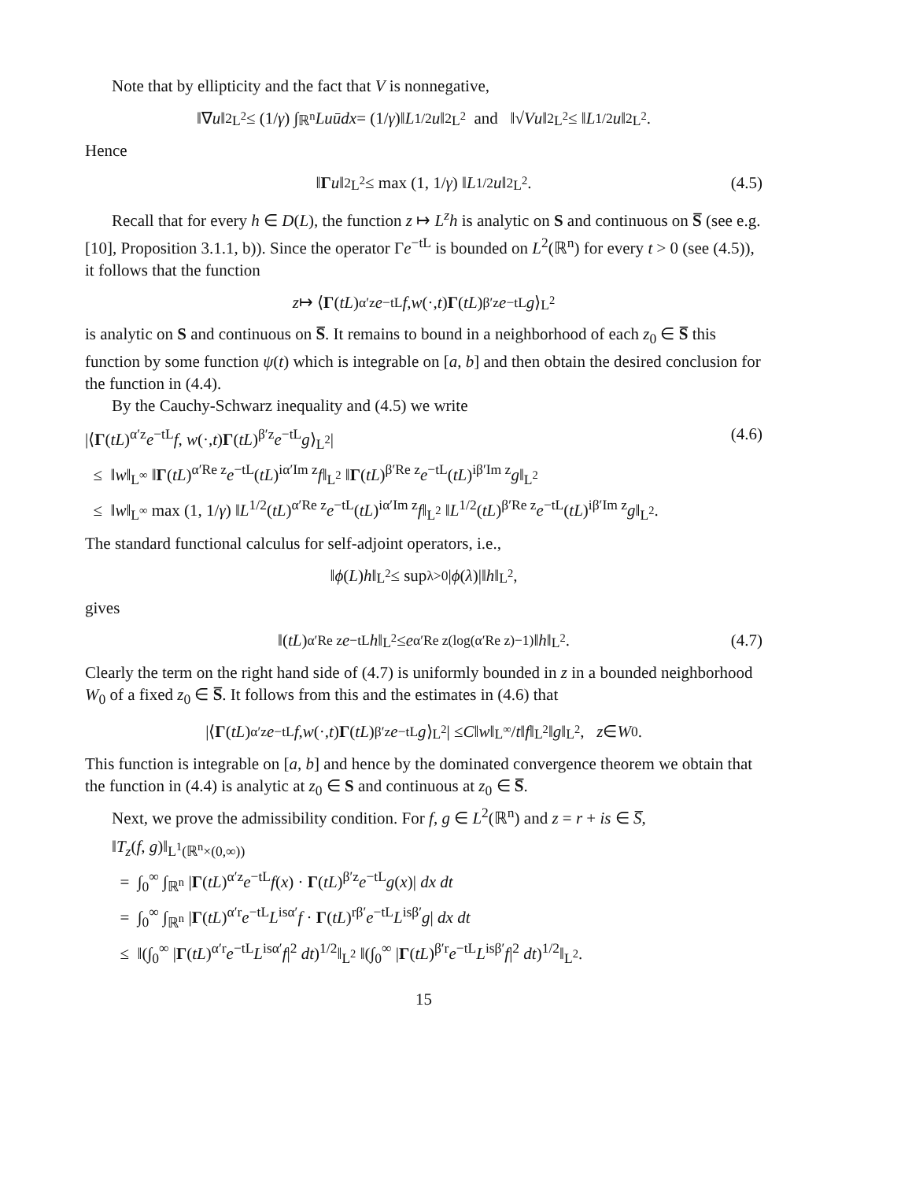Note that by ellipticity and the fact that V is nonnegative,
‖∇ u ‖<sup>2</sup><sub>L<sup>2</sup></sub> ≤ (1/ γ) ∫<sub>ℝ<sup>n</sup></sub> Lu ū dx = (1/ γ)‖ L<sup>1/2</sup> u ‖<sup>2</sup><sub>L<sup>2</sup></sub> and ‖√ V u ‖<sup>2</sup><sub>L<sup>2</sup></sub> ≤ ‖ L<sup>1/2</sup> u ‖<sup>2</sup><sub>L<sup>2</sup></sub>.
Hence
‖ Γ u ‖<sup>2</sup><sub>L<sup>2</sup></sub> ≤ max (1, 1/ γ) ‖ L<sup>1/2</sup> u ‖<sup>2</sup><sub>L<sup>2</sup></sub>. (4.5)
Recall that for every h ∈ D(L), the function z ↦ L<sup>z</sup>h is analytic on S and continuous on S̅ (see e.g. [10], Proposition 3.1.1, b)). Since the operator Γe<sup>−tL</sup> is bounded on L<sup>2</sup>(ℝ<sup>n</sup>) for every t > 0 (see (4.5)), it follows that the function
z ↦ ⟨ Γ (tL)<sup>α′z</sup> e<sup>−tL</sup> f, w (·, t) Γ (tL)<sup>β′z</sup> e<sup>−tL</sup> g ⟩<sub>L<sup>2</sup></sub>
is analytic on S and continuous on S̅. It remains to bound in a neighborhood of each z<sub>0</sub> ∈ S̅ this function by some function ψ(t) which is integrable on [a, b] and then obtain the desired conclusion for the function in (4.4).
By the Cauchy-Schwarz inequality and (4.5) we write
|⟨Γ(tL)<sup>α′z</sup>e<sup>−tL</sup>f, w(·,t)Γ(tL)<sup>β′z</sup>e<sup>−tL</sup>g⟩<sub>L<sup>2</sup></sub>| (4.6)
≤ ‖w‖<sub>L<sup>∞</sup></sub> ‖Γ(tL)<sup>α′Re z</sup>e<sup>−tL</sup>(tL)<sup>iα′Im z</sup>f‖<sub>L<sup>2</sup></sub> ‖Γ(tL)<sup>β′Re z</sup>e<sup>−tL</sup>(tL)<sup>iβ′Im z</sup>g‖<sub>L<sup>2</sup></sub>
≤ ‖w‖<sub>L<sup>∞</sup></sub> max (1, 1/γ) ‖L<sup>1/2</sup>(tL)<sup>α′Re z</sup>e<sup>−tL</sup>(tL)<sup>iα′Im z</sup>f‖<sub>L<sup>2</sup></sub> ‖L<sup>1/2</sup>(tL)<sup>β′Re z</sup>e<sup>−tL</sup>(tL)<sup>iβ′Im z</sup>g‖<sub>L<sup>2</sup></sub>.
The standard functional calculus for self-adjoint operators, i.e.,
‖ ϕ (L) h ‖<sub>L<sup>2</sup></sub> ≤ sup<sub>λ>0</sub> | ϕ (λ)|‖ h ‖<sub>L<sup>2</sup></sub>,
gives
‖(tL)<sup>α′Re z</sup> e<sup>−tL</sup> h ‖<sub>L<sup>2</sup></sub> ≤ e<sup>α′Re z(log(α′Re z)−1)</sup>‖ h ‖<sub>L<sup>2</sup></sub>. (4.7)
Clearly the term on the right hand side of (4.7) is uniformly bounded in z in a bounded neighborhood W<sub>0</sub> of a fixed z<sub>0</sub> ∈ S̅. It follows from this and the estimates in (4.6) that
|⟨ Γ (tL)<sup>α′z</sup> e<sup>−tL</sup> f, w (·, t) Γ (tL)<sup>β′z</sup> e<sup>−tL</sup> g ⟩<sub>L<sup>2</sup></sub>| ≤ C ‖ w ‖<sub>L<sup>∞</sup></sub>/ t ‖ f ‖<sub>L<sup>2</sup></sub>‖ g ‖<sub>L<sup>2</sup></sub>, z ∈ W<sub>0</sub>.
This function is integrable on [a, b] and hence by the dominated convergence theorem we obtain that the function in (4.4) is analytic at z<sub>0</sub> ∈ S and continuous at z<sub>0</sub> ∈ S̅.
Next, we prove the admissibility condition. For f, g ∈ L<sup>2</sup>(ℝ<sup>n</sup>) and z = r + is ∈ S̅,
‖T<sub>z</sub>(f, g)‖<sub>L<sup>1</sup>(ℝ<sup>n</sup>×(0,∞))</sub>
= ∫<sub>0</sub><sup>∞</sup> ∫<sub>ℝ<sup>n</sup></sub> |Γ(tL)<sup>α′z</sup>e<sup>−tL</sup>f(x) · Γ(tL)<sup>β′z</sup>e<sup>−tL</sup>g(x)| dx dt
= ∫<sub>0</sub><sup>∞</sup> ∫<sub>ℝ<sup>n</sup></sub> |Γ(tL)<sup>α′r</sup>e<sup>−tL</sup>L<sup>isα′</sup>f · Γ(tL)<sup>rβ′</sup>e<sup>−tL</sup>L<sup>isβ′</sup>g| dx dt
≤ ‖(∫<sub>0</sub><sup>∞</sup> |Γ(tL)<sup>α′r</sup>e<sup>−tL</sup>L<sup>isα′</sup>f|<sup>2</sup> dt)<sup>1/2</sup>‖<sub>L<sup>2</sup></sub> ‖(∫<sub>0</sub><sup>∞</sup> |Γ(tL)<sup>β′r</sup>e<sup>−tL</sup>L<sup>isβ′</sup>f|<sup>2</sup> dt)<sup>1/2</sup>‖<sub>L<sup>2</sup></sub>.
15